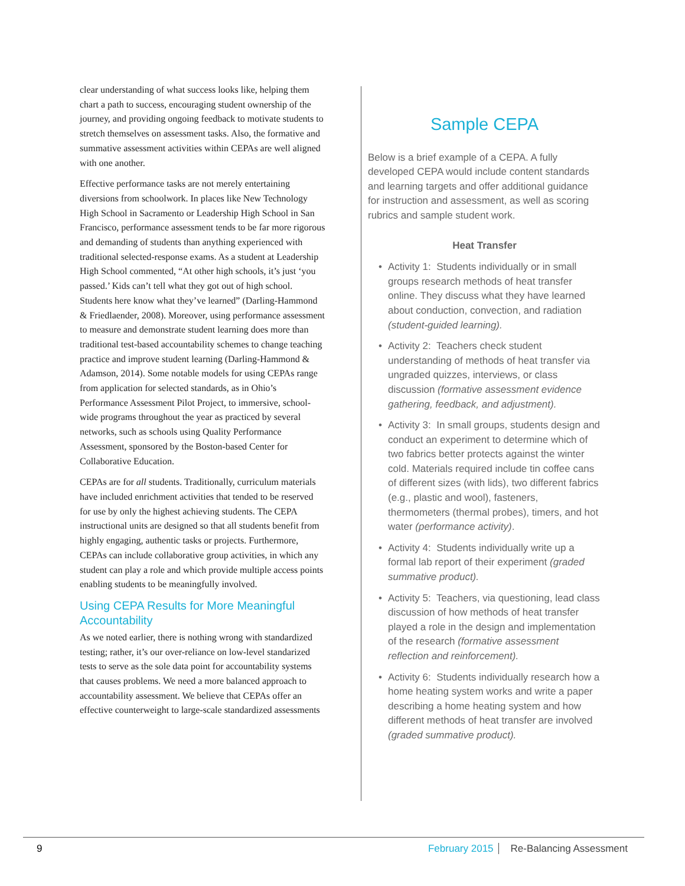clear understanding of what success looks like, helping them chart a path to success, encouraging student ownership of the journey, and providing ongoing feedback to motivate students to stretch themselves on assessment tasks. Also, the formative and summative assessment activities within CEPAs are well aligned with one another.
Effective performance tasks are not merely entertaining diversions from schoolwork. In places like New Technology High School in Sacramento or Leadership High School in San Francisco, performance assessment tends to be far more rigorous and demanding of students than anything experienced with traditional selected-response exams. As a student at Leadership High School commented, “At other high schools, it’s just ‘you passed.’ Kids can’t tell what they got out of high school. Students here know what they’ve learned” (Darling-Hammond & Friedlaender, 2008). Moreover, using performance assessment to measure and demonstrate student learning does more than traditional test-based accountability schemes to change teaching practice and improve student learning (Darling-Hammond & Adamson, 2014). Some notable models for using CEPAs range from application for selected standards, as in Ohio’s Performance Assessment Pilot Project, to immersive, school-wide programs throughout the year as practiced by several networks, such as schools using Quality Performance Assessment, sponsored by the Boston-based Center for Collaborative Education.
CEPAs are for all students. Traditionally, curriculum materials have included enrichment activities that tended to be reserved for use by only the highest achieving students. The CEPA instructional units are designed so that all students benefit from highly engaging, authentic tasks or projects. Furthermore, CEPAs can include collaborative group activities, in which any student can play a role and which provide multiple access points enabling students to be meaningfully involved.
Using CEPA Results for More Meaningful Accountability
As we noted earlier, there is nothing wrong with standardized testing; rather, it’s our over-reliance on low-level standarized tests to serve as the sole data point for accountability systems that causes problems. We need a more balanced approach to accountability assessment. We believe that CEPAs offer an effective counterweight to large-scale standardized assessments
Sample CEPA
Below is a brief example of a CEPA. A fully developed CEPA would include content standards and learning targets and offer additional guidance for instruction and assessment, as well as scoring rubrics and sample student work.
Heat Transfer
• Activity 1: Students individually or in small groups research methods of heat transfer online. They discuss what they have learned about conduction, convection, and radiation (student-guided learning).
• Activity 2: Teachers check student understanding of methods of heat transfer via ungraded quizzes, interviews, or class discussion (formative assessment evidence gathering, feedback, and adjustment).
• Activity 3: In small groups, students design and conduct an experiment to determine which of two fabrics better protects against the winter cold. Materials required include tin coffee cans of different sizes (with lids), two different fabrics (e.g., plastic and wool), fasteners, thermometers (thermal probes), timers, and hot water (performance activity).
• Activity 4: Students individually write up a formal lab report of their experiment (graded summative product).
• Activity 5: Teachers, via questioning, lead class discussion of how methods of heat transfer played a role in the design and implementation of the research (formative assessment reflection and reinforcement).
• Activity 6: Students individually research how a home heating system works and write a paper describing a home heating system and how different methods of heat transfer are involved (graded summative product).
9 February 2015 Re-Balancing Assessment